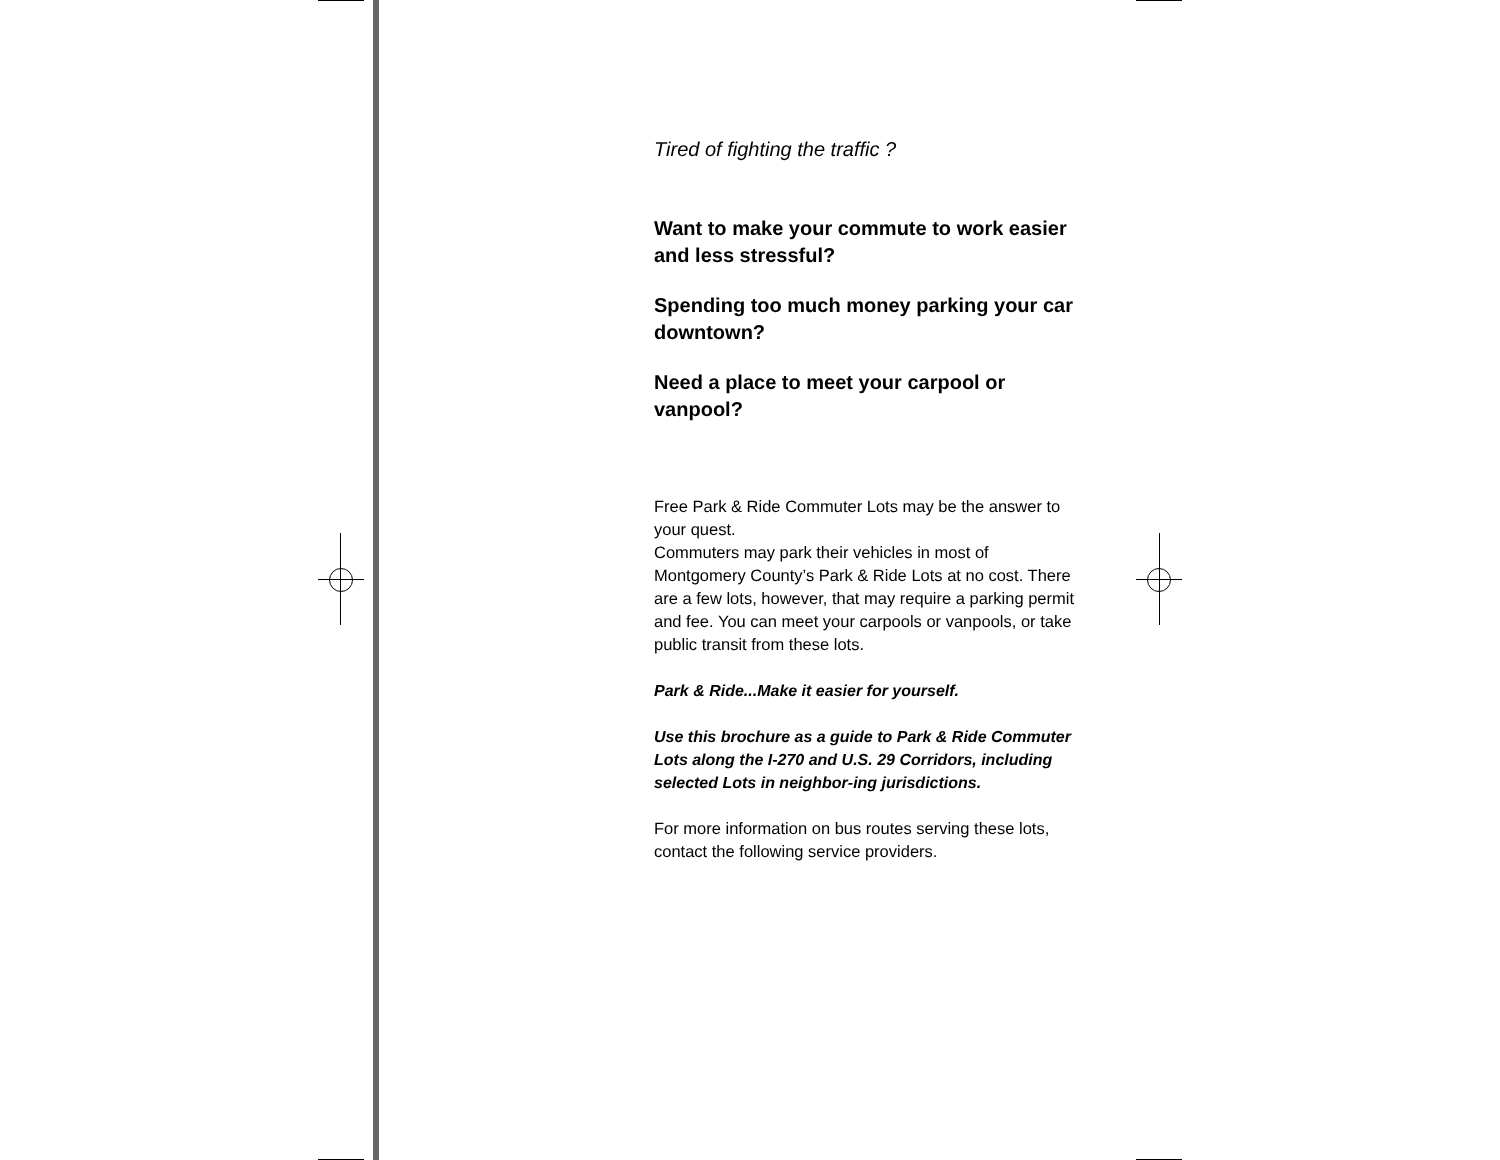Tired of fighting the traffic ?
Want to make your commute to work easier and less stressful?
Spending too much money parking your car downtown?
Need a place to meet your carpool or vanpool?
Free Park & Ride Commuter Lots may be the answer to your quest.
Commuters may park their vehicles in most of Montgomery County’s Park & Ride Lots at no cost. There are a few lots, however, that may require a parking permit and fee. You can meet your carpools or vanpools, or take public transit from these lots.
Park & Ride...Make it easier for yourself.
Use this brochure as a guide to Park & Ride Commuter Lots along the I-270 and U.S. 29 Corridors, including selected Lots in neighbor-ing jurisdictions.
For more information on bus routes serving these lots, contact the following service providers.